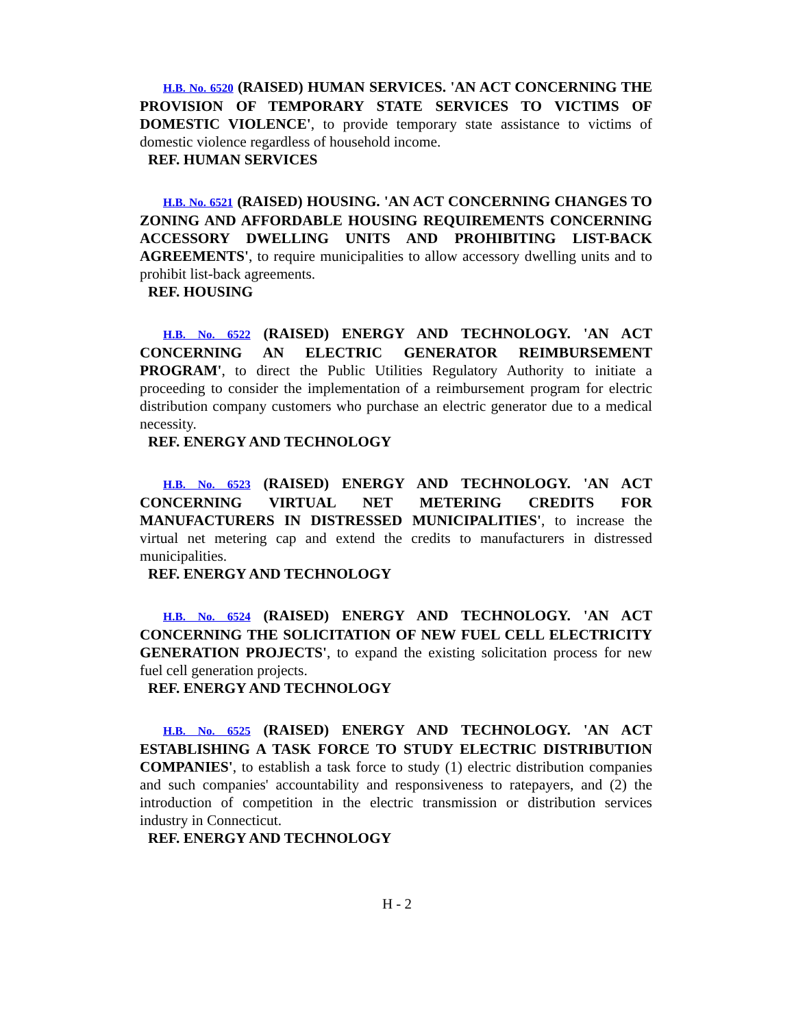H.B. No. 6520 (RAISED) HUMAN SERVICES. 'AN ACT CONCERNING THE PROVISION OF TEMPORARY STATE SERVICES TO VICTIMS OF DOMESTIC VIOLENCE', to provide temporary state assistance to victims of domestic violence regardless of household income.
REF. HUMAN SERVICES
H.B. No. 6521 (RAISED) HOUSING. 'AN ACT CONCERNING CHANGES TO ZONING AND AFFORDABLE HOUSING REQUIREMENTS CONCERNING ACCESSORY DWELLING UNITS AND PROHIBITING LIST-BACK AGREEMENTS', to require municipalities to allow accessory dwelling units and to prohibit list-back agreements.
REF. HOUSING
H.B. No. 6522 (RAISED) ENERGY AND TECHNOLOGY. 'AN ACT CONCERNING AN ELECTRIC GENERATOR REIMBURSEMENT PROGRAM', to direct the Public Utilities Regulatory Authority to initiate a proceeding to consider the implementation of a reimbursement program for electric distribution company customers who purchase an electric generator due to a medical necessity.
REF. ENERGY AND TECHNOLOGY
H.B. No. 6523 (RAISED) ENERGY AND TECHNOLOGY. 'AN ACT CONCERNING VIRTUAL NET METERING CREDITS FOR MANUFACTURERS IN DISTRESSED MUNICIPALITIES', to increase the virtual net metering cap and extend the credits to manufacturers in distressed municipalities.
REF. ENERGY AND TECHNOLOGY
H.B. No. 6524 (RAISED) ENERGY AND TECHNOLOGY. 'AN ACT CONCERNING THE SOLICITATION OF NEW FUEL CELL ELECTRICITY GENERATION PROJECTS', to expand the existing solicitation process for new fuel cell generation projects.
REF. ENERGY AND TECHNOLOGY
H.B. No. 6525 (RAISED) ENERGY AND TECHNOLOGY. 'AN ACT ESTABLISHING A TASK FORCE TO STUDY ELECTRIC DISTRIBUTION COMPANIES', to establish a task force to study (1) electric distribution companies and such companies' accountability and responsiveness to ratepayers, and (2) the introduction of competition in the electric transmission or distribution services industry in Connecticut.
REF. ENERGY AND TECHNOLOGY
H - 2